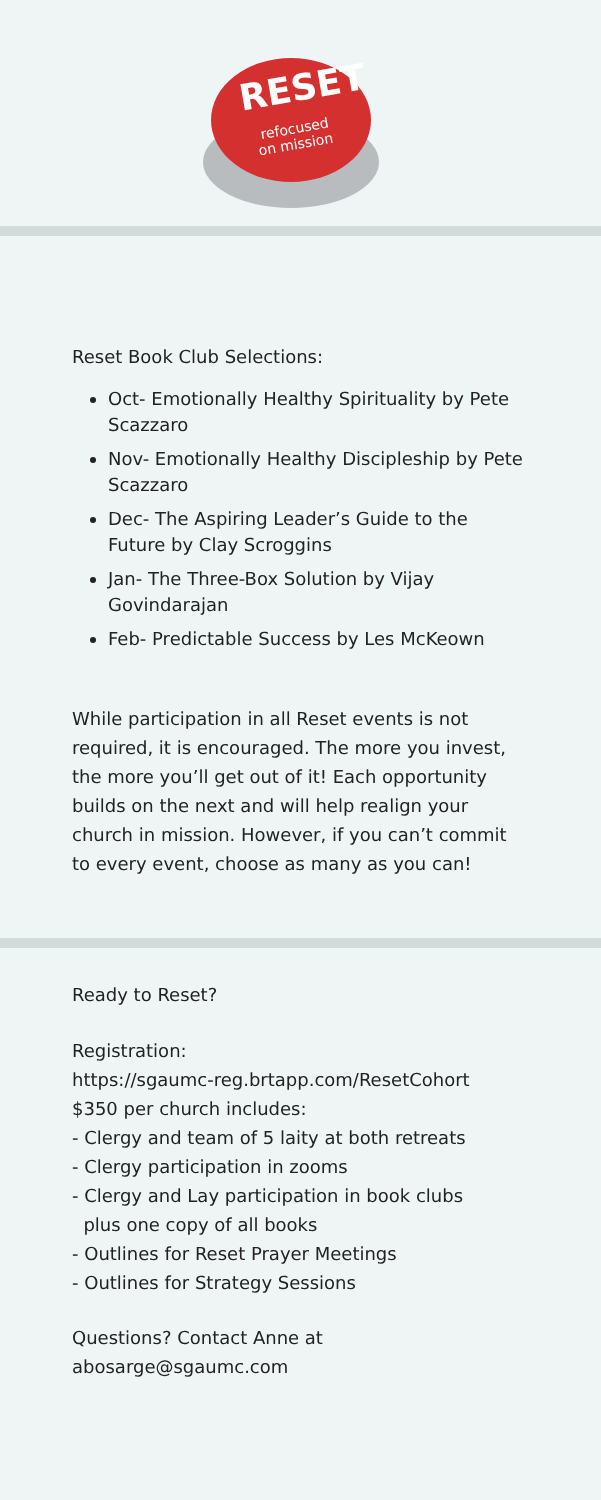RESET
refocused
on mission
Reset Book Club Selections:
Oct- Emotionally Healthy Spirituality by Pete Scazzaro
Nov- Emotionally Healthy Discipleship by Pete Scazzaro
Dec- The Aspiring Leader’s Guide to the Future by Clay Scroggins
Jan- The Three-Box Solution by Vijay Govindarajan
Feb- Predictable Success by Les McKeown
While participation in all Reset events is not required, it is encouraged. The more you invest, the more you’ll get out of it! Each opportunity builds on the next and will help realign your church in mission. However, if you can’t commit to every event, choose as many as you can!
Ready to Reset?
Registration:
https://sgaumc-reg.brtapp.com/ResetCohort
$350 per church includes:
- Clergy and team of 5 laity at both retreats
- Clergy participation in zooms
- Clergy and Lay participation in book clubs
plus one copy of all books
- Outlines for Reset Prayer Meetings
- Outlines for Strategy Sessions
Questions? Contact Anne at
abosarge@sgaumc.com